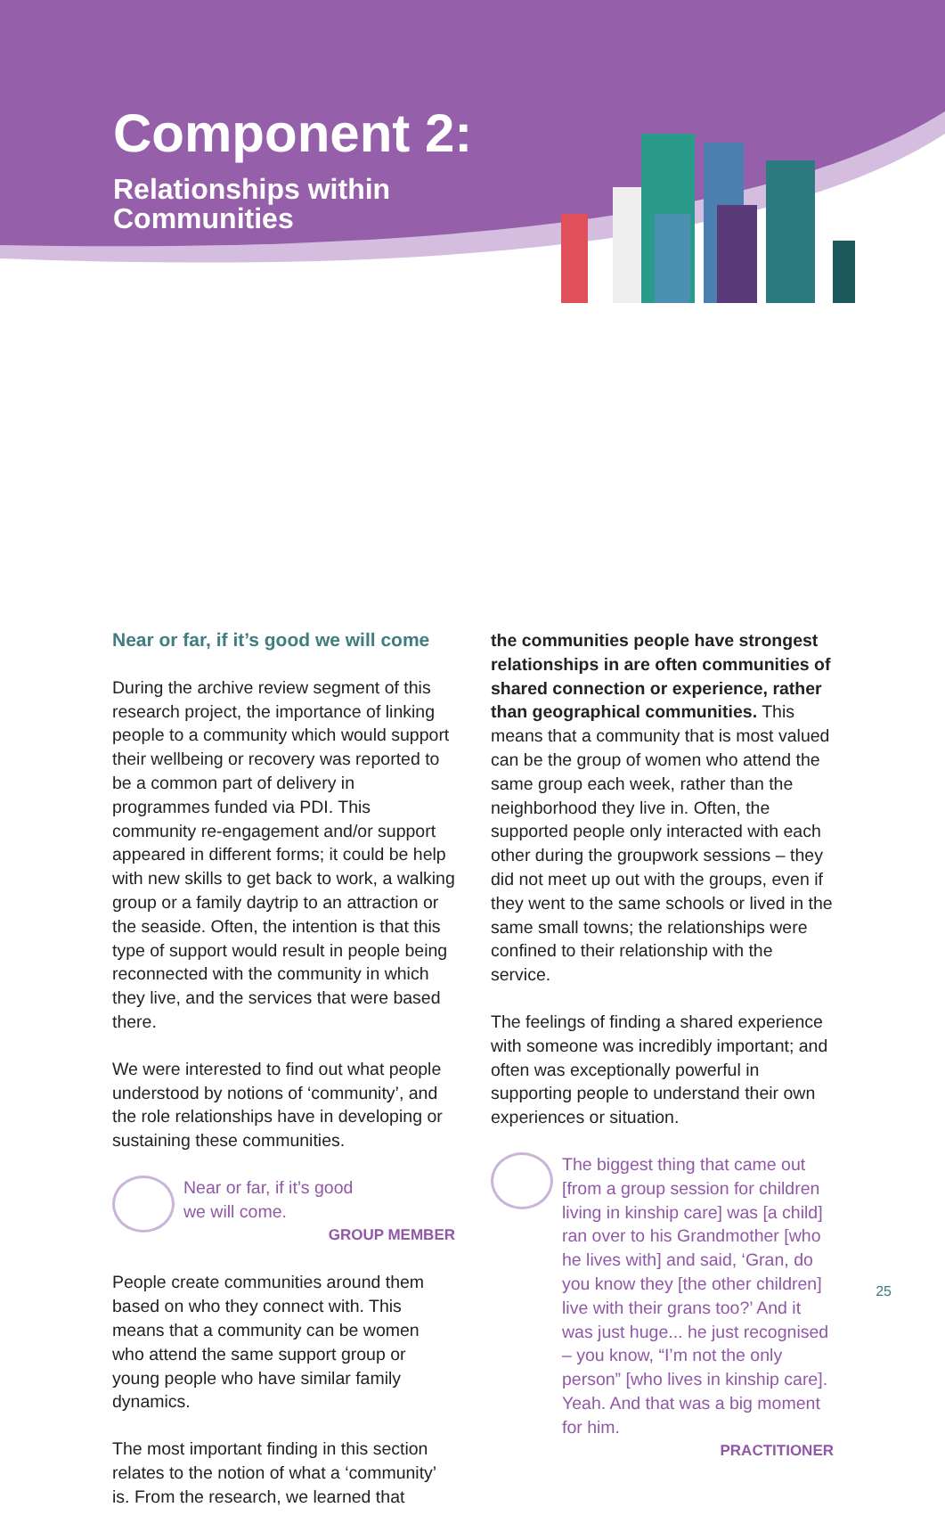Component 2:
Relationships within
Communities
Near or far, if it’s good we will come
During the archive review segment of this research project, the importance of linking people to a community which would support their wellbeing or recovery was reported to be a common part of delivery in programmes funded via PDI. This community re-engagement and/or support appeared in different forms; it could be help with new skills to get back to work, a walking group or a family daytrip to an attraction or the seaside. Often, the intention is that this type of support would result in people being reconnected with the community in which they live, and the services that were based there.
We were interested to find out what people understood by notions of ‘community’, and the role relationships have in developing or sustaining these communities.
Near or far, if it’s good
we will come.
GROUP MEMBER
People create communities around them based on who they connect with. This means that a community can be women who attend the same support group or young people who have similar family dynamics.
The most important finding in this section relates to the notion of what a ‘community’ is. From the research, we learned that
the communities people have strongest relationships in are often communities of shared connection or experience, rather than geographical communities. This means that a community that is most valued can be the group of women who attend the same group each week, rather than the neighborhood they live in. Often, the supported people only interacted with each other during the groupwork sessions – they did not meet up out with the groups, even if they went to the same schools or lived in the same small towns; the relationships were confined to their relationship with the service.
The feelings of finding a shared experience with someone was incredibly important; and often was exceptionally powerful in supporting people to understand their own experiences or situation.
The biggest thing that came out [from a group session for children living in kinship care] was [a child] ran over to his Grandmother [who he lives with] and said, ‘Gran, do you know they [the other children] live with their grans too?’ And it was just huge... he just recognised – you know, “I’m not the only person” [who lives in kinship care]. Yeah. And that was a big moment for him.
PRACTITIONER
25